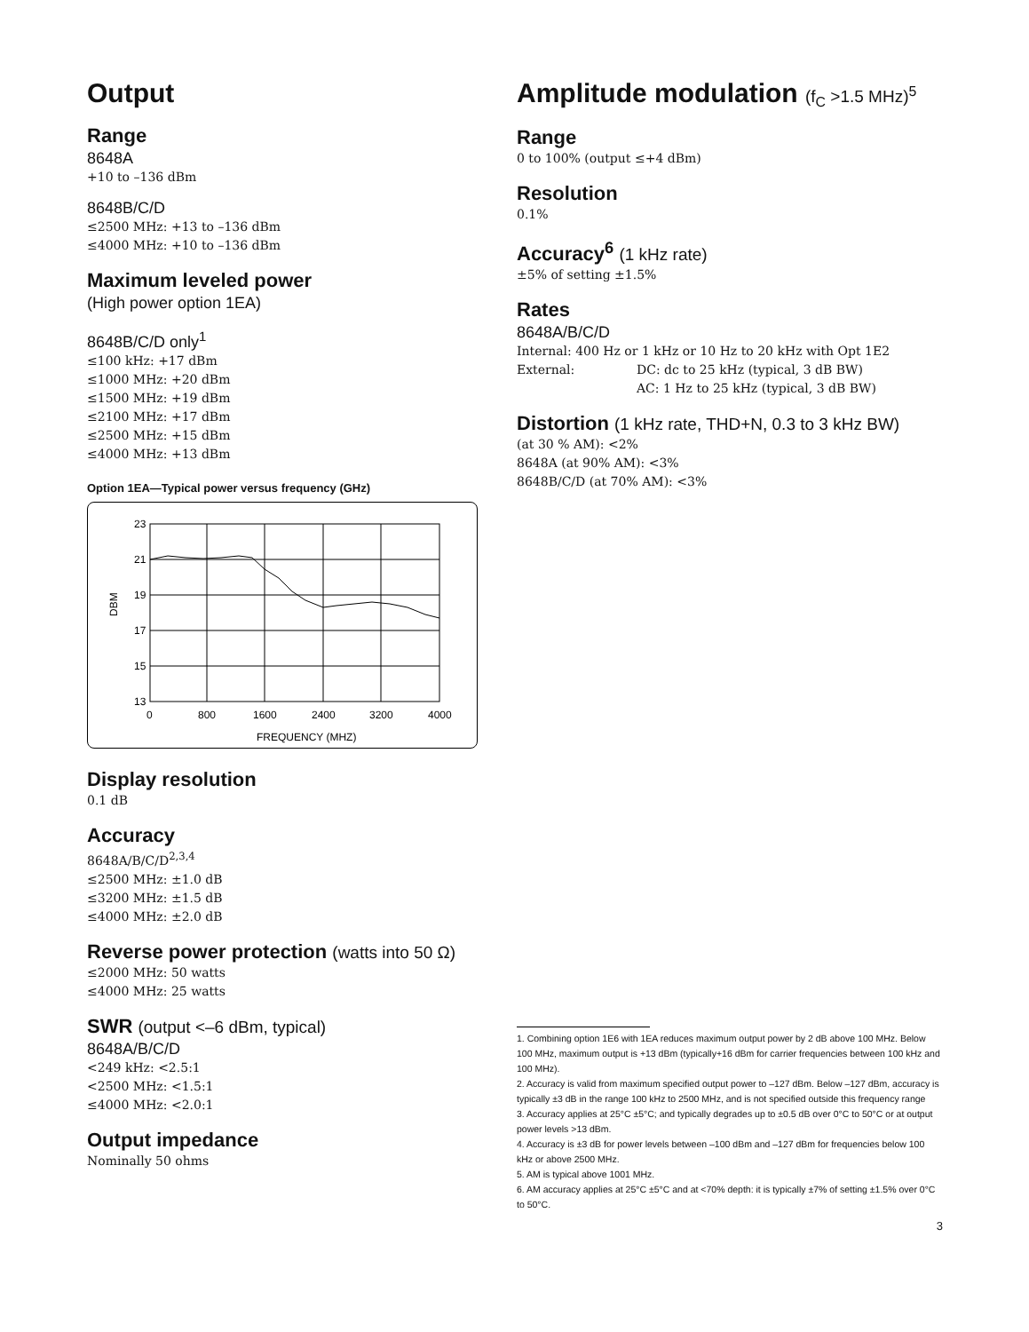Output
Range
8648A
+10 to –136 dBm
8648B/C/D
≤2500 MHz: +13 to –136 dBm
≤4000 MHz: +10 to –136 dBm
Maximum leveled power
(High power option 1EA)
8648B/C/D only<sup>1</sup>
≤100 kHz: +17 dBm
≤1000 MHz: +20 dBm
≤1500 MHz: +19 dBm
≤2100 MHz: +17 dBm
≤2500 MHz: +15 dBm
≤4000 MHz: +13 dBm
Option 1EA—Typical power versus frequency (GHz)
23
21
19
17
15
13
0
800
1600
2400
3200
4000
DBM
FREQUENCY (MHZ)
Display resolution
0.1 dB
Accuracy
8648A/B/C/D<sup>2,3,4</sup>
≤2500 MHz: ±1.0 dB
≤3200 MHz: ±1.5 dB
≤4000 MHz: ±2.0 dB
Reverse power protection (watts into 50 Ω)
≤2000 MHz: 50 watts
≤4000 MHz: 25 watts
SWR (output <–6 dBm, typical)
8648A/B/C/D
<249 kHz: <2.5:1
<2500 MHz: <1.5:1
≤4000 MHz: <2.0:1
Output impedance
Nominally 50 ohms
Amplitude modulation (f<sub>C</sub> >1.5 MHz)<sup>5</sup>
Range
0 to 100% (output ≤+4 dBm)
Resolution
0.1%
Accuracy<sup>6</sup> (1 kHz rate)
±5% of setting ±1.5%
Rates
8648A/B/C/D
Internal: 400 Hz or 1 kHz or 10 Hz to 20 kHz with Opt 1E2
External: DC: dc to 25 kHz (typical, 3 dB BW)
AC: 1 Hz to 25 kHz (typical, 3 dB BW)
Distortion (1 kHz rate, THD+N, 0.3 to 3 kHz BW)
(at 30 % AM): <2%
8648A (at 90% AM): <3%
8648B/C/D (at 70% AM): <3%
1. Combining option 1E6 with 1EA reduces maximum output power by 2 dB above 100 MHz. Below 100 MHz, maximum output is +13 dBm (typically+16 dBm for carrier frequencies between 100 kHz and 100 MHz).
2. Accuracy is valid from maximum specified output power to –127 dBm. Below –127 dBm, accuracy is typically ±3 dB in the range 100 kHz to 2500 MHz, and is not specified outside this frequency range
3. Accuracy applies at 25°C ±5°C; and typically degrades up to ±0.5 dB over 0°C to 50°C or at output power levels >13 dBm.
4. Accuracy is ±3 dB for power levels between –100 dBm and –127 dBm for frequencies below 100 kHz or above 2500 MHz.
5. AM is typical above 1001 MHz.
6. AM accuracy applies at 25°C ±5°C and at <70% depth: it is typically ±7% of setting ±1.5% over 0°C to 50°C.
3